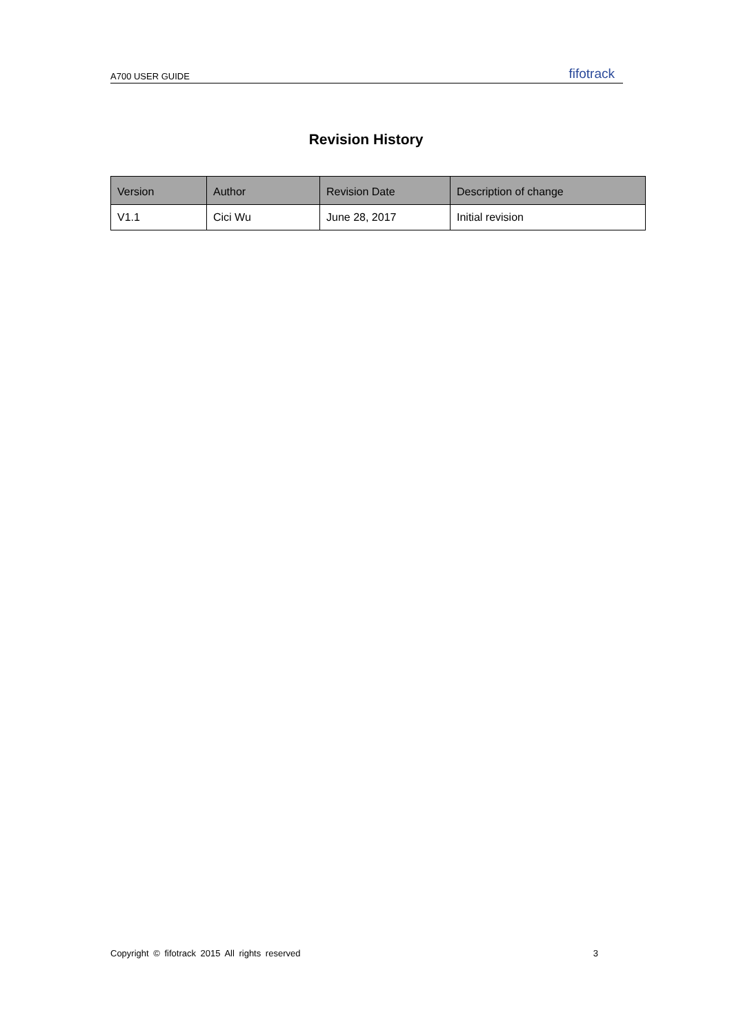A700 USER GUIDE fifotrack
Revision History
| Version | Author | Revision Date | Description of change |
| --- | --- | --- | --- |
| V1.1 | Cici Wu | June 28, 2017 | Initial revision |
Copyright © fifotrack 2015 All rights reserved 3